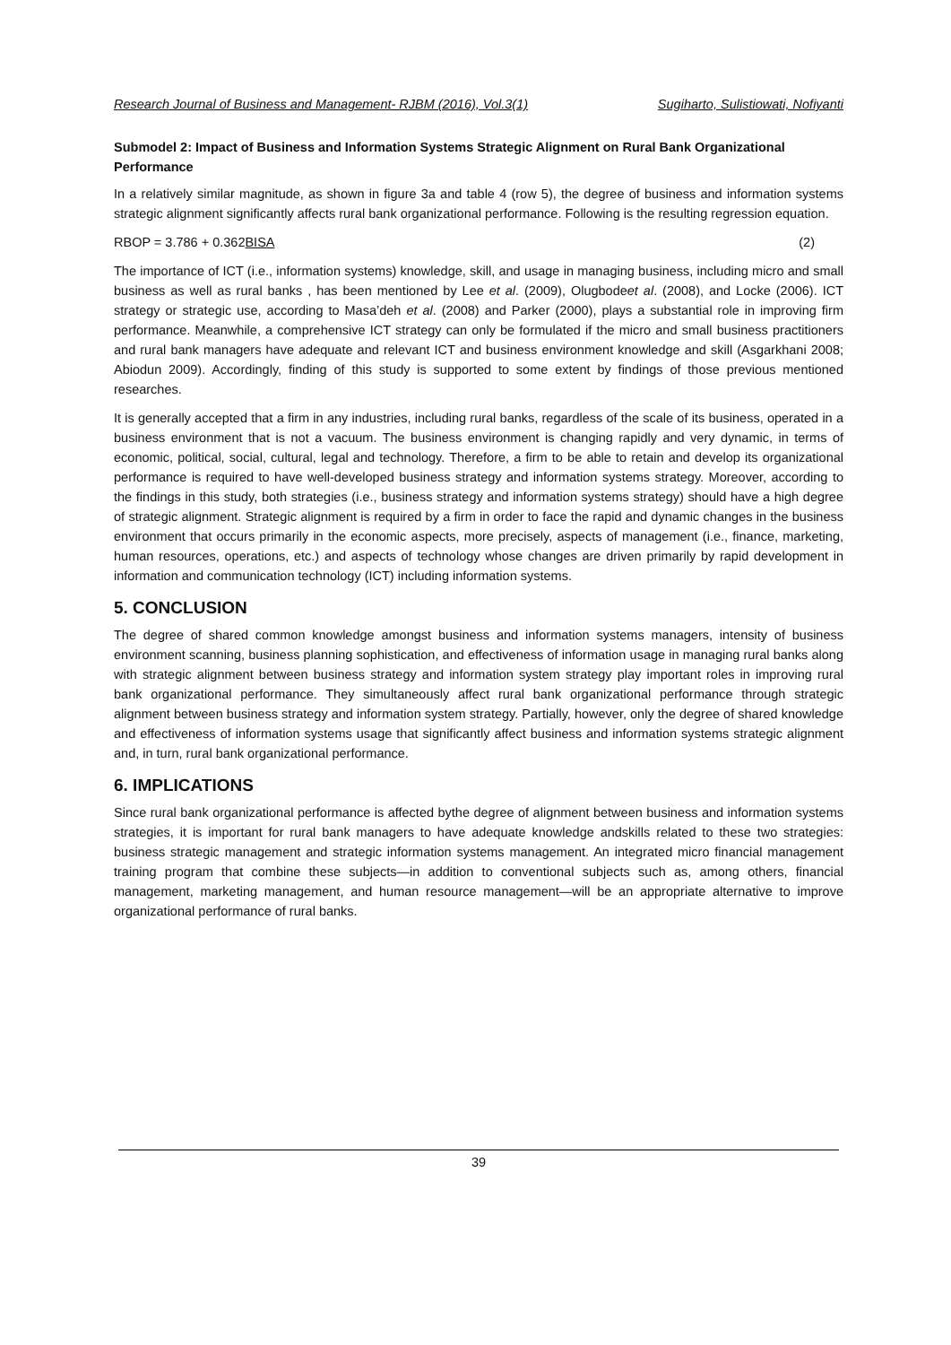Research Journal of Business and Management- RJBM (2016), Vol.3(1) Sugiharto, Sulistiowati, Nofiyanti
Submodel 2: Impact of Business and Information Systems Strategic Alignment on Rural Bank Organizational Performance
In a relatively similar magnitude, as shown in figure 3a and table 4 (row 5), the degree of business and information systems strategic alignment significantly affects rural bank organizational performance. Following is the resulting regression equation.
RBOP = 3.786 + 0.362BISA (2)
The importance of ICT (i.e., information systems) knowledge, skill, and usage in managing business, including micro and small business as well as rural banks , has been mentioned by Lee et al. (2009), Olugbodeet al. (2008), and Locke (2006). ICT strategy or strategic use, according to Masa’deh et al. (2008) and Parker (2000), plays a substantial role in improving firm performance. Meanwhile, a comprehensive ICT strategy can only be formulated if the micro and small business practitioners and rural bank managers have adequate and relevant ICT and business environment knowledge and skill (Asgarkhani 2008; Abiodun 2009). Accordingly, finding of this study is supported to some extent by findings of those previous mentioned researches.
It is generally accepted that a firm in any industries, including rural banks, regardless of the scale of its business, operated in a business environment that is not a vacuum. The business environment is changing rapidly and very dynamic, in terms of economic, political, social, cultural, legal and technology. Therefore, a firm to be able to retain and develop its organizational performance is required to have well-developed business strategy and information systems strategy. Moreover, according to the findings in this study, both strategies (i.e., business strategy and information systems strategy) should have a high degree of strategic alignment. Strategic alignment is required by a firm in order to face the rapid and dynamic changes in the business environment that occurs primarily in the economic aspects, more precisely, aspects of management (i.e., finance, marketing, human resources, operations, etc.) and aspects of technology whose changes are driven primarily by rapid development in information and communication technology (ICT) including information systems.
5. CONCLUSION
The degree of shared common knowledge amongst business and information systems managers, intensity of business environment scanning, business planning sophistication, and effectiveness of information usage in managing rural banks along with strategic alignment between business strategy and information system strategy play important roles in improving rural bank organizational performance. They simultaneously affect rural bank organizational performance through strategic alignment between business strategy and information system strategy. Partially, however, only the degree of shared knowledge and effectiveness of information systems usage that significantly affect business and information systems strategic alignment and, in turn, rural bank organizational performance.
6. IMPLICATIONS
Since rural bank organizational performance is affected bythe degree of alignment between business and information systems strategies, it is important for rural bank managers to have adequate knowledge andskills related to these two strategies: business strategic management and strategic information systems management. An integrated micro financial management training program that combine these subjects—in addition to conventional subjects such as, among others, financial management, marketing management, and human resource management—will be an appropriate alternative to improve organizational performance of rural banks.
39